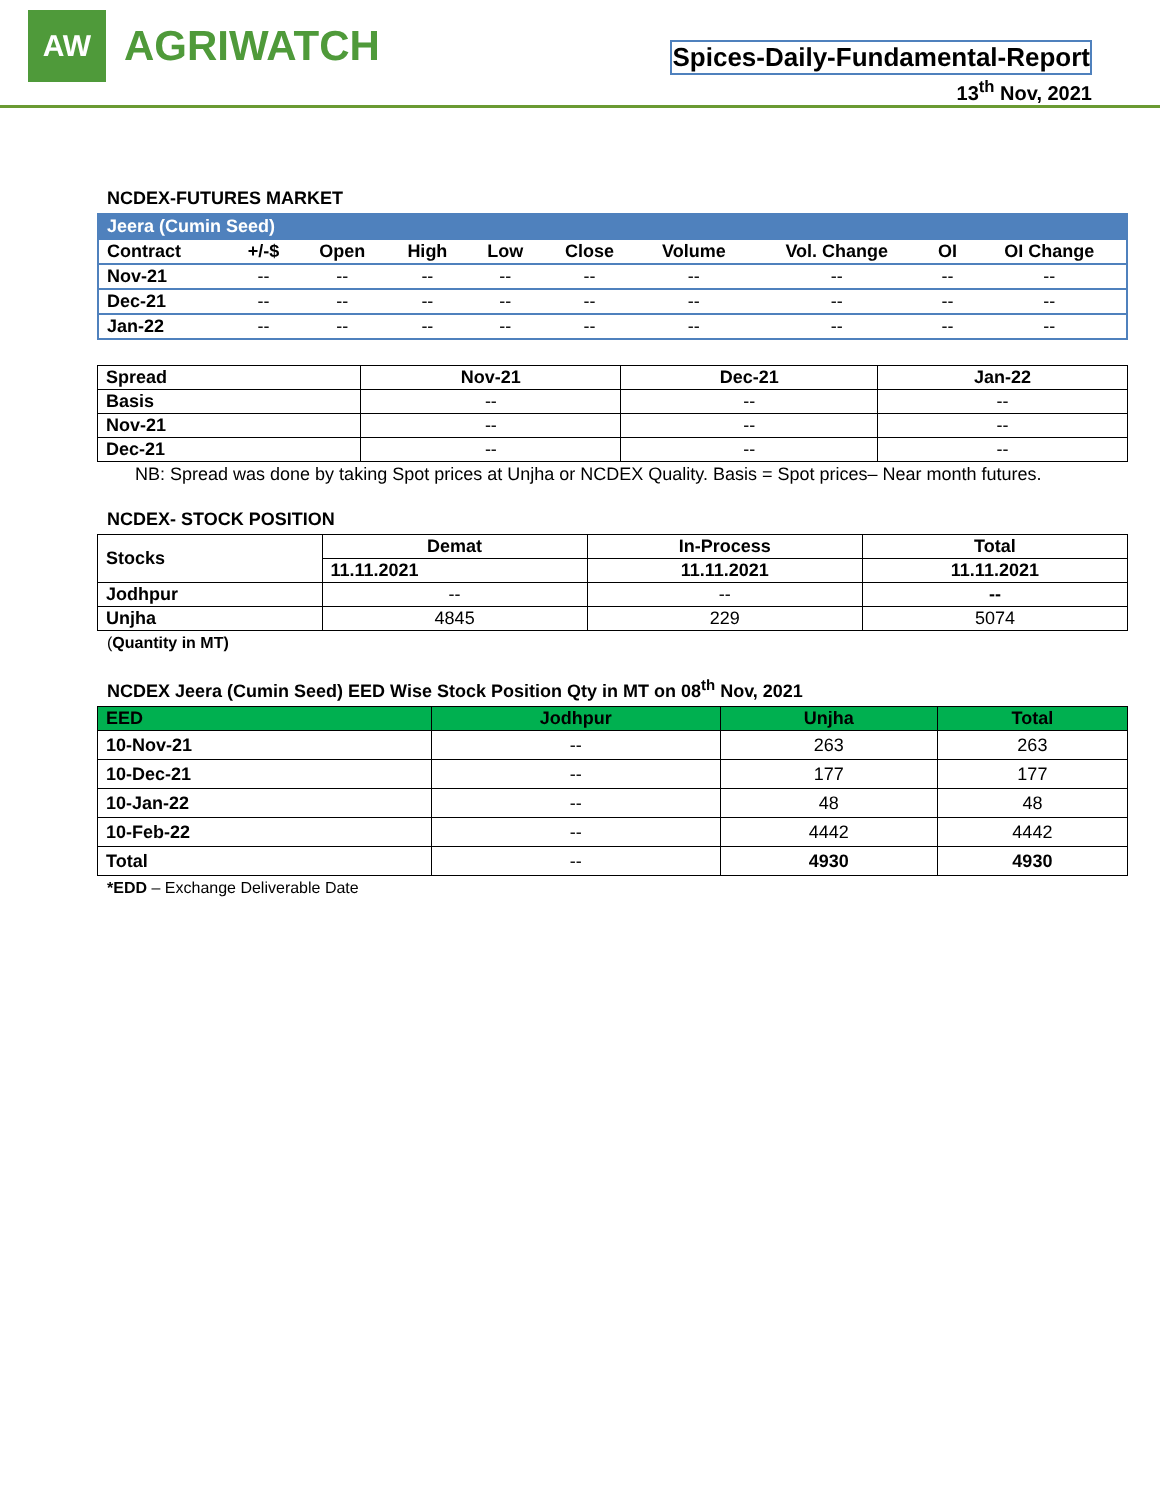AW
AGRIWATCH
Spices-Daily-Fundamental-Report
13<sup>th</sup> Nov, 2021
NCDEX-FUTURES MARKET
| Jeera (Cumin Seed) | | | | | | | | | |
| --- | --- | --- | --- | --- | --- | --- | --- | --- | --- |
| Contract | +/-$ | Open | High | Low | Close | Volume | Vol. Change | OI | OI Change |
| Nov-21 | -- | -- | -- | -- | -- | -- | -- | -- | -- |
| Dec-21 | -- | -- | -- | -- | -- | -- | -- | -- | -- |
| Jan-22 | -- | -- | -- | -- | -- | -- | -- | -- | -- |
| Spread | Nov-21 | Dec-21 | Jan-22 |
| --- | --- | --- | --- |
| Basis | -- | -- | -- |
| Nov-21 | -- | -- | -- |
| Dec-21 | -- | -- | -- |
NB: Spread was done by taking Spot prices at Unjha or NCDEX Quality. Basis = Spot prices– Near month futures.
NCDEX- STOCK POSITION
| Stocks | Demat | In-Process | Total |
| --- | --- | --- | --- |
| | 11.11.2021 | 11.11.2021 | 11.11.2021 |
| Jodhpur | -- | -- | -- |
| Unjha | 4845 | 229 | 5074 |
(Quantity in MT)
NCDEX Jeera (Cumin Seed) EED Wise Stock Position Qty in MT on 08<sup>th</sup> Nov, 2021
| EED | Jodhpur | Unjha | Total |
| --- | --- | --- | --- |
| 10-Nov-21 | -- | 263 | 263 |
| 10-Dec-21 | -- | 177 | 177 |
| 10-Jan-22 | -- | 48 | 48 |
| 10-Feb-22 | -- | 4442 | 4442 |
| Total | -- | 4930 | 4930 |
*EDD – Exchange Deliverable Date